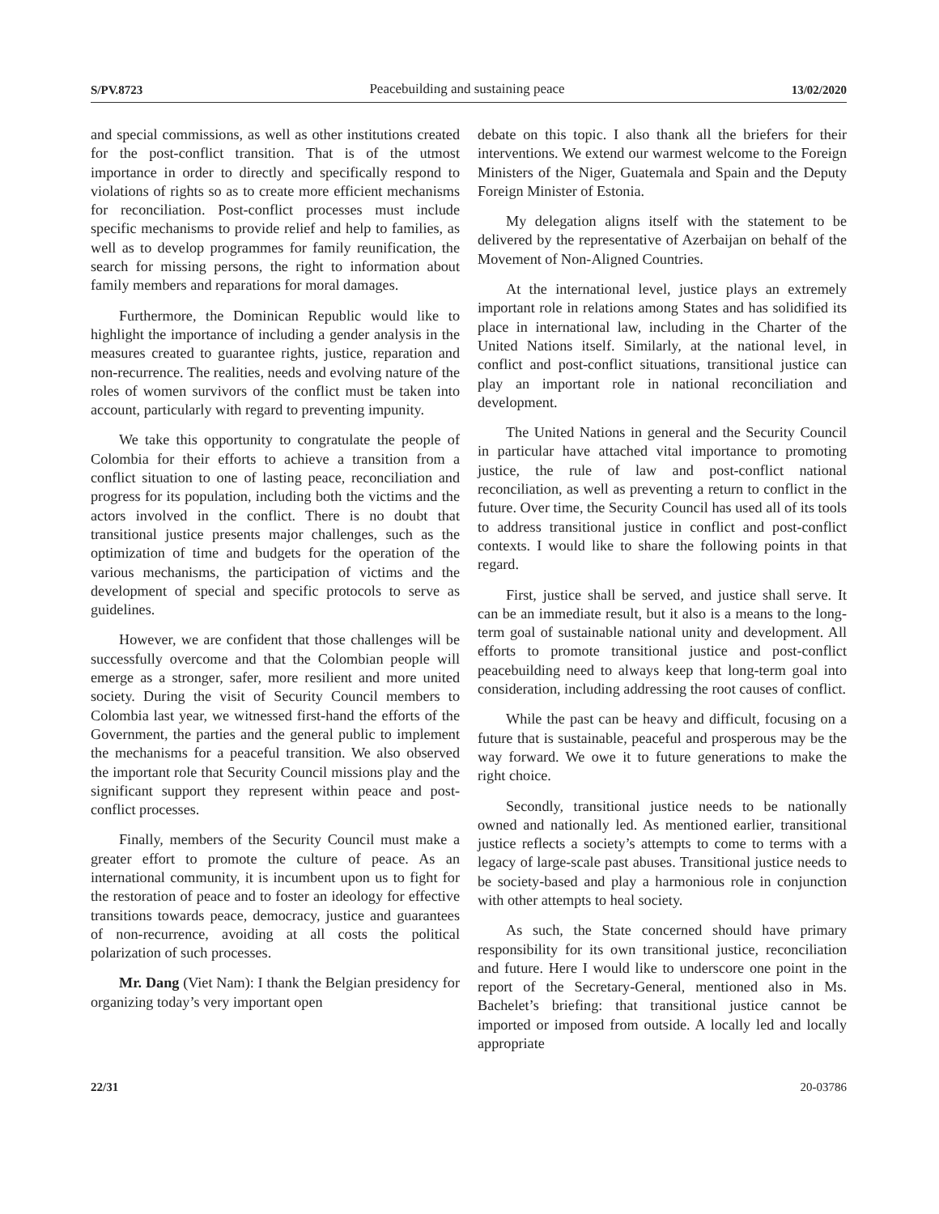S/PV.8723 Peacebuilding and sustaining peace 13/02/2020
and special commissions, as well as other institutions created for the post-conflict transition. That is of the utmost importance in order to directly and specifically respond to violations of rights so as to create more efficient mechanisms for reconciliation. Post-conflict processes must include specific mechanisms to provide relief and help to families, as well as to develop programmes for family reunification, the search for missing persons, the right to information about family members and reparations for moral damages.
Furthermore, the Dominican Republic would like to highlight the importance of including a gender analysis in the measures created to guarantee rights, justice, reparation and non-recurrence. The realities, needs and evolving nature of the roles of women survivors of the conflict must be taken into account, particularly with regard to preventing impunity.
We take this opportunity to congratulate the people of Colombia for their efforts to achieve a transition from a conflict situation to one of lasting peace, reconciliation and progress for its population, including both the victims and the actors involved in the conflict. There is no doubt that transitional justice presents major challenges, such as the optimization of time and budgets for the operation of the various mechanisms, the participation of victims and the development of special and specific protocols to serve as guidelines.
However, we are confident that those challenges will be successfully overcome and that the Colombian people will emerge as a stronger, safer, more resilient and more united society. During the visit of Security Council members to Colombia last year, we witnessed first-hand the efforts of the Government, the parties and the general public to implement the mechanisms for a peaceful transition. We also observed the important role that Security Council missions play and the significant support they represent within peace and post-conflict processes.
Finally, members of the Security Council must make a greater effort to promote the culture of peace. As an international community, it is incumbent upon us to fight for the restoration of peace and to foster an ideology for effective transitions towards peace, democracy, justice and guarantees of non-recurrence, avoiding at all costs the political polarization of such processes.
Mr. Dang (Viet Nam): I thank the Belgian presidency for organizing today’s very important open
debate on this topic. I also thank all the briefers for their interventions. We extend our warmest welcome to the Foreign Ministers of the Niger, Guatemala and Spain and the Deputy Foreign Minister of Estonia.
My delegation aligns itself with the statement to be delivered by the representative of Azerbaijan on behalf of the Movement of Non-Aligned Countries.
At the international level, justice plays an extremely important role in relations among States and has solidified its place in international law, including in the Charter of the United Nations itself. Similarly, at the national level, in conflict and post-conflict situations, transitional justice can play an important role in national reconciliation and development.
The United Nations in general and the Security Council in particular have attached vital importance to promoting justice, the rule of law and post-conflict national reconciliation, as well as preventing a return to conflict in the future. Over time, the Security Council has used all of its tools to address transitional justice in conflict and post-conflict contexts. I would like to share the following points in that regard.
First, justice shall be served, and justice shall serve. It can be an immediate result, but it also is a means to the long-term goal of sustainable national unity and development. All efforts to promote transitional justice and post-conflict peacebuilding need to always keep that long-term goal into consideration, including addressing the root causes of conflict.
While the past can be heavy and difficult, focusing on a future that is sustainable, peaceful and prosperous may be the way forward. We owe it to future generations to make the right choice.
Secondly, transitional justice needs to be nationally owned and nationally led. As mentioned earlier, transitional justice reflects a society’s attempts to come to terms with a legacy of large-scale past abuses. Transitional justice needs to be society-based and play a harmonious role in conjunction with other attempts to heal society.
As such, the State concerned should have primary responsibility for its own transitional justice, reconciliation and future. Here I would like to underscore one point in the report of the Secretary-General, mentioned also in Ms. Bachelet’s briefing: that transitional justice cannot be imported or imposed from outside. A locally led and locally appropriate
22/31 20-03786